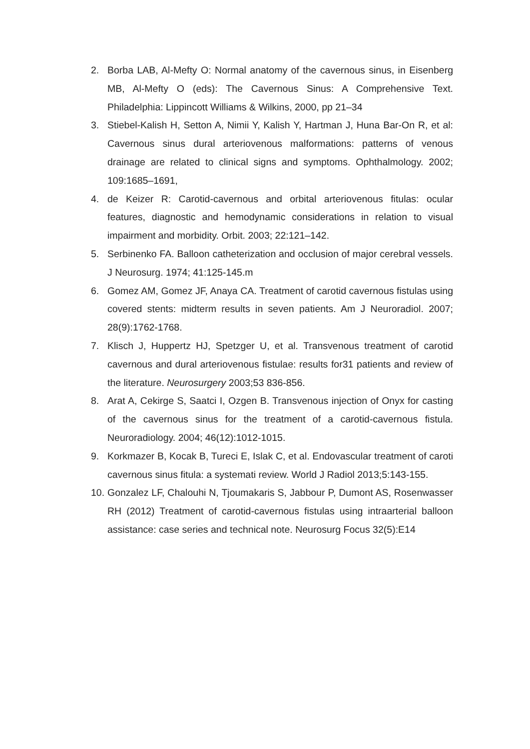2. Borba LAB, Al-Mefty O: Normal anatomy of the cavernous sinus, in Eisenberg MB, Al-Mefty O (eds): The Cavernous Sinus: A Comprehensive Text. Philadelphia: Lippincott Williams & Wilkins, 2000, pp 21–34
3. Stiebel-Kalish H, Setton A, Nimii Y, Kalish Y, Hartman J, Huna Bar-On R, et al: Cavernous sinus dural arteriovenous malformations: patterns of venous drainage are related to clinical signs and symptoms. Ophthalmology. 2002; 109:1685–1691,
4. de Keizer R: Carotid-cavernous and orbital arteriovenous fitulas: ocular features, diagnostic and hemodynamic considerations in relation to visual impairment and morbidity. Orbit. 2003; 22:121–142.
5. Serbinenko FA. Balloon catheterization and occlusion of major cerebral vessels. J Neurosurg. 1974; 41:125-145.m
6. Gomez AM, Gomez JF, Anaya CA. Treatment of carotid cavernous fistulas using covered stents: midterm results in seven patients. Am J Neuroradiol. 2007; 28(9):1762-1768.
7. Klisch J, Huppertz HJ, Spetzger U, et al. Transvenous treatment of carotid cavernous and dural arteriovenous fistulae: results for31 patients and review of the literature. Neurosurgery 2003;53 836-856.
8. Arat A, Cekirge S, Saatci I, Ozgen B. Transvenous injection of Onyx for casting of the cavernous sinus for the treatment of a carotid-cavernous fistula. Neuroradiology. 2004; 46(12):1012-1015.
9. Korkmazer B, Kocak B, Tureci E, Islak C, et al. Endovascular treatment of caroti cavernous sinus fitula: a systemati review. World J Radiol 2013;5:143-155.
10.
Gonzalez LF, Chalouhi N, Tjoumakaris S, Jabbour P, Dumont AS, Rosenwasser RH (2012) Treatment of carotid-cavernous fistulas using intraarterial balloon assistance: case series and technical note. Neurosurg Focus 32(5):E14